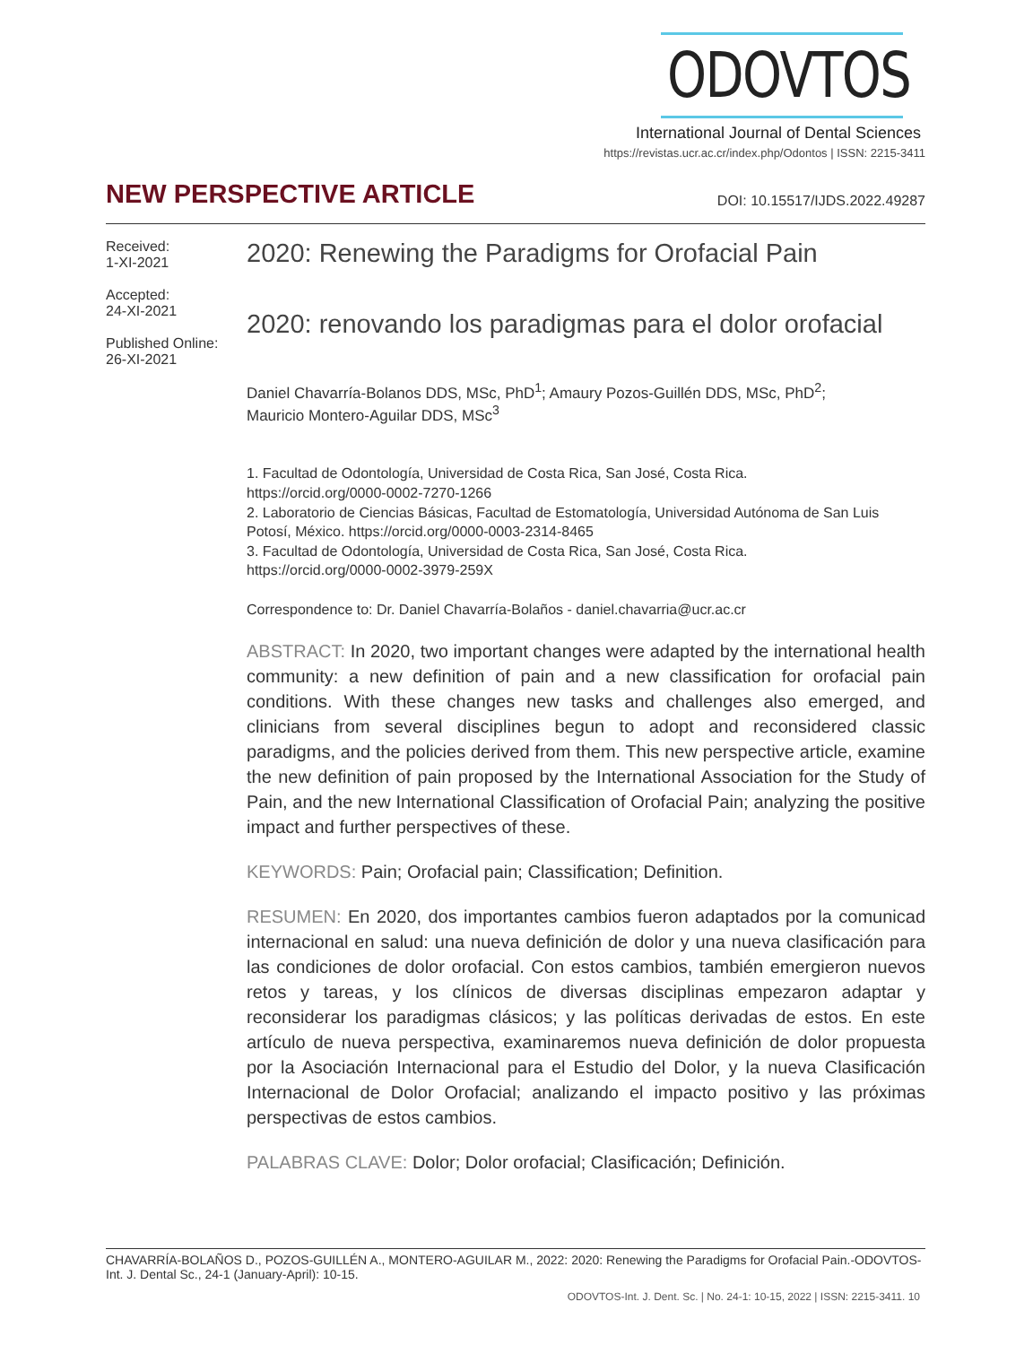ODOVTOS
International Journal of Dental Sciences
https://revistas.ucr.ac.cr/index.php/Odontos | ISSN: 2215-3411
NEW PERSPECTIVE ARTICLE
DOI: 10.15517/IJDS.2022.49287
Received:
1-XI-2021
Accepted:
24-XI-2021
Published Online:
26-XI-2021
2020: Renewing the Paradigms for Orofacial Pain
2020: renovando los paradigmas para el dolor orofacial
Daniel Chavarría-Bolanos DDS, MSc, PhD<sup>1</sup>; Amaury Pozos-Guillén DDS, MSc, PhD<sup>2</sup>;
Mauricio Montero-Aguilar DDS, MSc<sup>3</sup>
1. Facultad de Odontología, Universidad de Costa Rica, San José, Costa Rica.
https://orcid.org/0000-0002-7270-1266
2. Laboratorio de Ciencias Básicas, Facultad de Estomatología, Universidad Autónoma de San Luis Potosí, México. https://orcid.org/0000-0003-2314-8465
3. Facultad de Odontología, Universidad de Costa Rica, San José, Costa Rica.
https://orcid.org/0000-0002-3979-259X
Correspondence to: Dr. Daniel Chavarría-Bolaños - daniel.chavarria@ucr.ac.cr
ABSTRACT: In 2020, two important changes were adapted by the international health community: a new definition of pain and a new classification for orofacial pain conditions. With these changes new tasks and challenges also emerged, and clinicians from several disciplines begun to adopt and reconsidered classic paradigms, and the policies derived from them. This new perspective article, examine the new definition of pain proposed by the International Association for the Study of Pain, and the new International Classification of Orofacial Pain; analyzing the positive impact and further perspectives of these.
KEYWORDS: Pain; Orofacial pain; Classification; Definition.
RESUMEN: En 2020, dos importantes cambios fueron adaptados por la comunicad internacional en salud: una nueva definición de dolor y una nueva clasificación para las condiciones de dolor orofacial. Con estos cambios, también emergieron nuevos retos y tareas, y los clínicos de diversas disciplinas empezaron adaptar y reconsiderar los paradigmas clásicos; y las políticas derivadas de estos. En este artículo de nueva perspectiva, examinaremos nueva definición de dolor propuesta por la Asociación Internacional para el Estudio del Dolor, y la nueva Clasificación Internacional de Dolor Orofacial; analizando el impacto positivo y las próximas perspectivas de estos cambios.
PALABRAS CLAVE: Dolor; Dolor orofacial; Clasificación; Definición.
CHAVARRÍA-BOLAÑOS D., POZOS-GUILLÉN A., MONTERO-AGUILAR M., 2022: 2020: Renewing the Paradigms for Orofacial Pain.-ODOVTOS-Int. J. Dental Sc., 24-1 (January-April): 10-15.
ODOVTOS-Int. J. Dent. Sc. | No. 24-1: 10-15, 2022 | ISSN: 2215-3411. 10